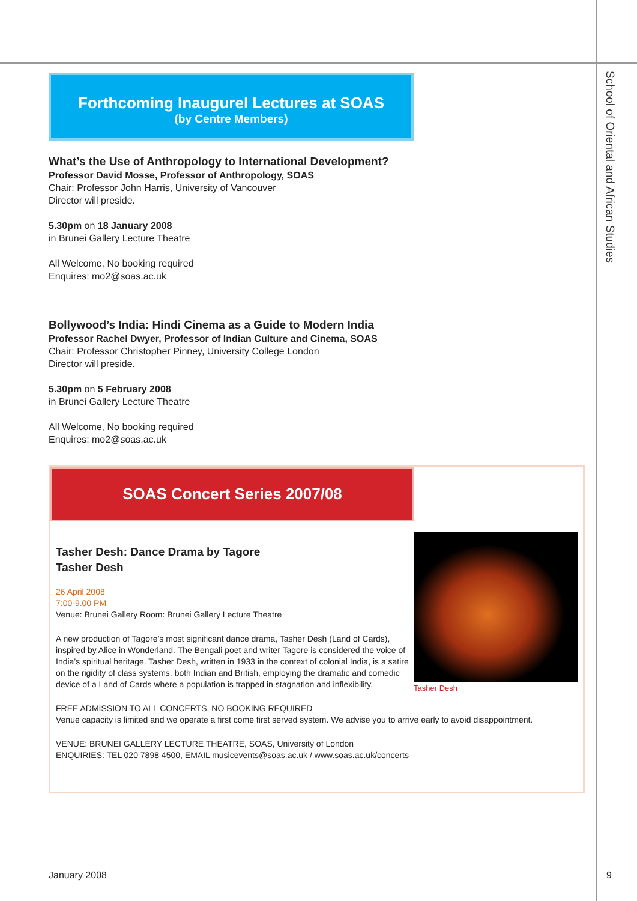School of Oriental and African Studies
Forthcoming Inaugurel Lectures at SOAS
(by Centre Members)
What’s the Use of Anthropology to International Development?
Professor David Mosse, Professor of Anthropology, SOAS
Chair: Professor John Harris, University of Vancouver
Director will preside.
5.30pm on 18 January 2008
in Brunei Gallery Lecture Theatre
All Welcome, No booking required
Enquires: mo2@soas.ac.uk
Bollywood’s India: Hindi Cinema as a Guide to Modern India
Professor Rachel Dwyer, Professor of Indian Culture and Cinema, SOAS
Chair: Professor Christopher Pinney, University College London
Director will preside.
5.30pm on 5 February 2008
in Brunei Gallery Lecture Theatre
All Welcome, No booking required
Enquires: mo2@soas.ac.uk
SOAS Concert Series 2007/08
Tasher Desh: Dance Drama by Tagore
Tasher Desh
26 April 2008
7:00-9.00 PM
Venue: Brunei Gallery Room: Brunei Gallery Lecture Theatre
A new production of Tagore’s most significant dance drama, Tasher Desh (Land of Cards), inspired by Alice in Wonderland. The Bengali poet and writer Tagore is considered the voice of India’s spiritual heritage. Tasher Desh, written in 1933 in the context of colonial India, is a satire on the rigidity of class systems, both Indian and British, employing the dramatic and comedic device of a Land of Cards where a population is trapped in stagnation and inflexibility.
Tasher Desh
FREE ADMISSION TO ALL CONCERTS, NO BOOKING REQUIRED
Venue capacity is limited and we operate a first come first served system. We advise you to arrive early to avoid disappointment.
VENUE: BRUNEI GALLERY LECTURE THEATRE, SOAS, University of London
ENQUIRIES: TEL 020 7898 4500, EMAIL musicevents@soas.ac.uk / www.soas.ac.uk/concerts
January 2008 9